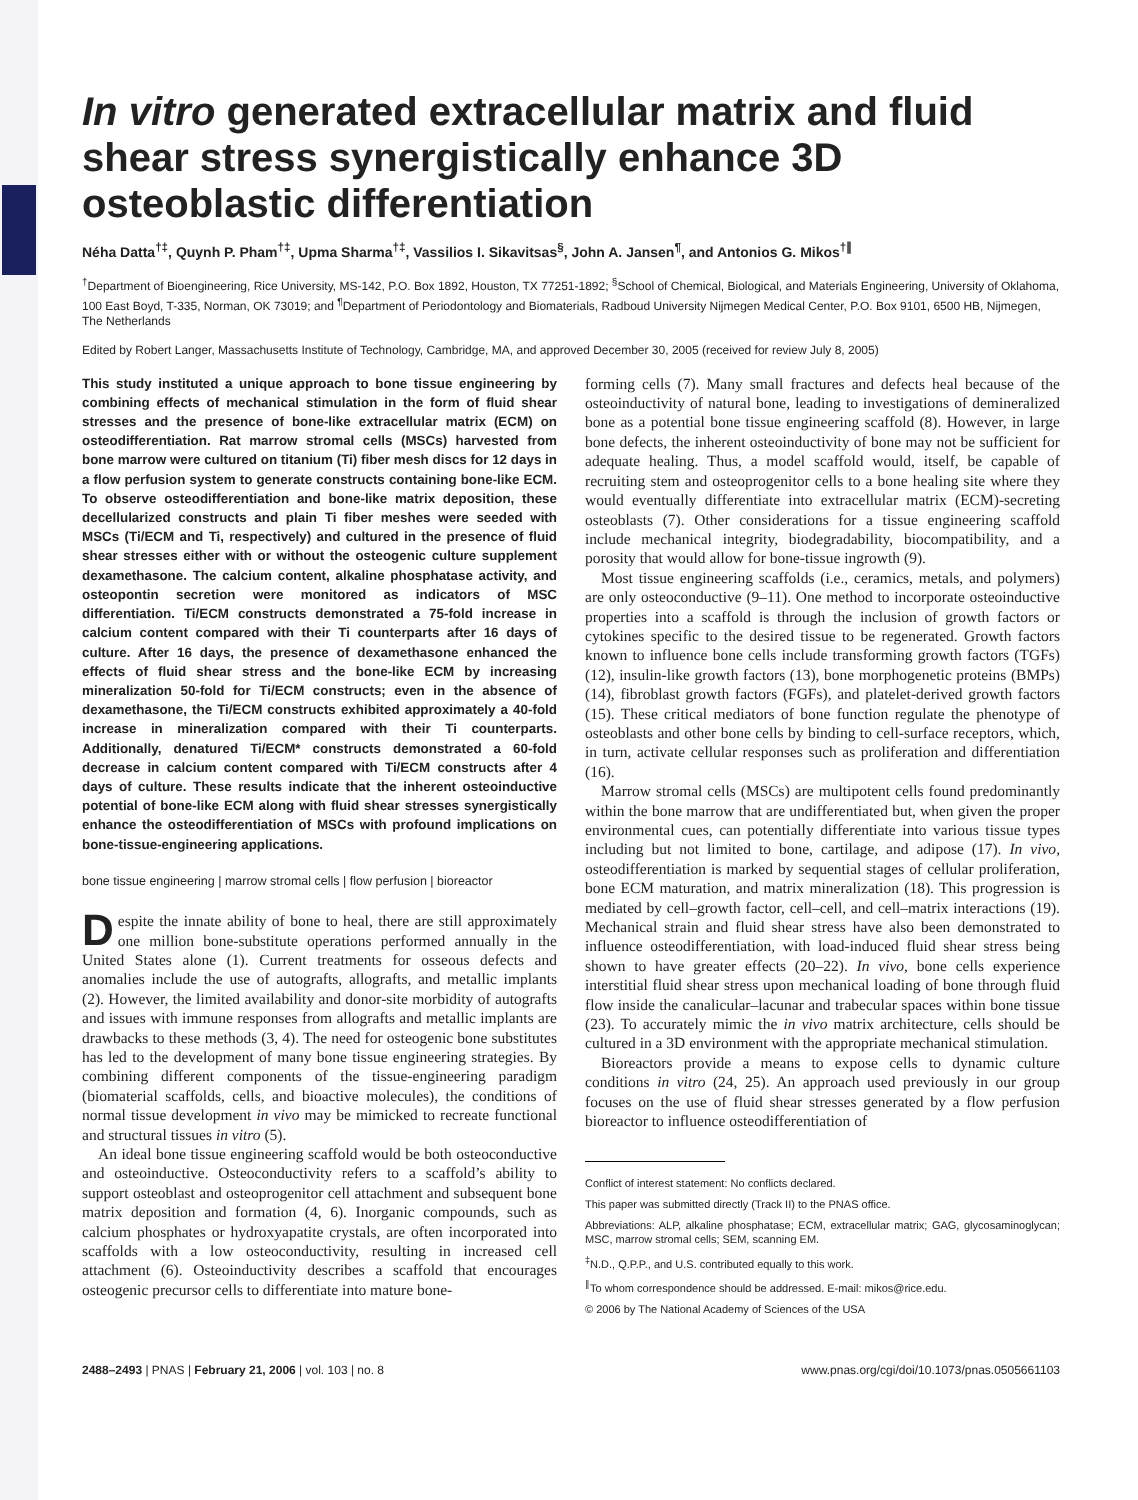In vitro generated extracellular matrix and fluid shear stress synergistically enhance 3D osteoblastic differentiation
Néha Datta<sup>†‡</sup>, Quynh P. Pham<sup>†‡</sup>, Upma Sharma<sup>†‡</sup>, Vassilios I. Sikavitsas<sup>§</sup>, John A. Jansen<sup>¶</sup>, and Antonios G. Mikos<sup>†∥</sup>
<sup>†</sup> Department of Bioengineering, Rice University, MS-142, P.O. Box 1892, Houston, TX 77251-1892; <sup>§</sup>School of Chemical, Biological, and Materials Engineering, University of Oklahoma, 100 East Boyd, T-335, Norman, OK 73019; and <sup>¶</sup>Department of Periodontology and Biomaterials, Radboud University Nijmegen Medical Center, P.O. Box 9101, 6500 HB, Nijmegen, The Netherlands
Edited by Robert Langer, Massachusetts Institute of Technology, Cambridge, MA, and approved December 30, 2005 (received for review July 8, 2005)
This study instituted a unique approach to bone tissue engineering by combining effects of mechanical stimulation in the form of fluid shear stresses and the presence of bone-like extracellular matrix (ECM) on osteodifferentiation. Rat marrow stromal cells (MSCs) harvested from bone marrow were cultured on titanium (Ti) fiber mesh discs for 12 days in a flow perfusion system to generate constructs containing bone-like ECM. To observe osteodifferentiation and bone-like matrix deposition, these decellularized constructs and plain Ti fiber meshes were seeded with MSCs (Ti/ECM and Ti, respectively) and cultured in the presence of fluid shear stresses either with or without the osteogenic culture supplement dexamethasone. The calcium content, alkaline phosphatase activity, and osteopontin secretion were monitored as indicators of MSC differentiation. Ti/ECM constructs demonstrated a 75-fold increase in calcium content compared with their Ti counterparts after 16 days of culture. After 16 days, the presence of dexamethasone enhanced the effects of fluid shear stress and the bone-like ECM by increasing mineralization 50-fold for Ti/ECM constructs; even in the absence of dexamethasone, the Ti/ECM constructs exhibited approximately a 40-fold increase in mineralization compared with their Ti counterparts. Additionally, denatured Ti/ECM* constructs demonstrated a 60-fold decrease in calcium content compared with Ti/ECM constructs after 4 days of culture. These results indicate that the inherent osteoinductive potential of bone-like ECM along with fluid shear stresses synergistically enhance the osteodifferentiation of MSCs with profound implications on bone-tissue-engineering applications.
bone tissue engineering | marrow stromal cells | flow perfusion | bioreactor
Despite the innate ability of bone to heal, there are still approximately one million bone-substitute operations performed annually in the United States alone (1). Current treatments for osseous defects and anomalies include the use of autografts, allografts, and metallic implants (2). However, the limited availability and donor-site morbidity of autografts and issues with immune responses from allografts and metallic implants are drawbacks to these methods (3, 4). The need for osteogenic bone substitutes has led to the development of many bone tissue engineering strategies. By combining different components of the tissue-engineering paradigm (biomaterial scaffolds, cells, and bioactive molecules), the conditions of normal tissue development in vivo may be mimicked to recreate functional and structural tissues in vitro (5).
An ideal bone tissue engineering scaffold would be both osteoconductive and osteoinductive. Osteoconductivity refers to a scaffold’s ability to support osteoblast and osteoprogenitor cell attachment and subsequent bone matrix deposition and formation (4, 6). Inorganic compounds, such as calcium phosphates or hydroxyapatite crystals, are often incorporated into scaffolds with a low osteoconductivity, resulting in increased cell attachment (6). Osteoinductivity describes a scaffold that encourages osteogenic precursor cells to differentiate into mature bone-
forming cells (7). Many small fractures and defects heal because of the osteoinductivity of natural bone, leading to investigations of demineralized bone as a potential bone tissue engineering scaffold (8). However, in large bone defects, the inherent osteoinductivity of bone may not be sufficient for adequate healing. Thus, a model scaffold would, itself, be capable of recruiting stem and osteoprogenitor cells to a bone healing site where they would eventually differentiate into extracellular matrix (ECM)-secreting osteoblasts (7). Other considerations for a tissue engineering scaffold include mechanical integrity, biodegradability, biocompatibility, and a porosity that would allow for bone-tissue ingrowth (9).
Most tissue engineering scaffolds (i.e., ceramics, metals, and polymers) are only osteoconductive (9–11). One method to incorporate osteoinductive properties into a scaffold is through the inclusion of growth factors or cytokines specific to the desired tissue to be regenerated. Growth factors known to influence bone cells include transforming growth factors (TGFs) (12), insulin-like growth factors (13), bone morphogenetic proteins (BMPs) (14), fibroblast growth factors (FGFs), and platelet-derived growth factors (15). These critical mediators of bone function regulate the phenotype of osteoblasts and other bone cells by binding to cell-surface receptors, which, in turn, activate cellular responses such as proliferation and differentiation (16).
Marrow stromal cells (MSCs) are multipotent cells found predominantly within the bone marrow that are undifferentiated but, when given the proper environmental cues, can potentially differentiate into various tissue types including but not limited to bone, cartilage, and adipose (17). In vivo, osteodifferentiation is marked by sequential stages of cellular proliferation, bone ECM maturation, and matrix mineralization (18). This progression is mediated by cell–growth factor, cell–cell, and cell–matrix interactions (19). Mechanical strain and fluid shear stress have also been demonstrated to influence osteodifferentiation, with load-induced fluid shear stress being shown to have greater effects (20–22). In vivo, bone cells experience interstitial fluid shear stress upon mechanical loading of bone through fluid flow inside the canalicular–lacunar and trabecular spaces within bone tissue (23). To accurately mimic the in vivo matrix architecture, cells should be cultured in a 3D environment with the appropriate mechanical stimulation.
Bioreactors provide a means to expose cells to dynamic culture conditions in vitro (24, 25). An approach used previously in our group focuses on the use of fluid shear stresses generated by a flow perfusion bioreactor to influence osteodifferentiation of
Conflict of interest statement: No conflicts declared.
This paper was submitted directly (Track II) to the PNAS office.
Abbreviations: ALP, alkaline phosphatase; ECM, extracellular matrix; GAG, glycosaminoglycan; MSC, marrow stromal cells; SEM, scanning EM.
<sup>‡</sup> N.D., Q.P.P., and U.S. contributed equally to this work.
<sup>∥</sup>To whom correspondence should be addressed. E-mail: mikos@rice.edu.
© 2006 by The National Academy of Sciences of the USA
2488–2493 | PNAS | February 21, 2006 | vol. 103 | no. 8 www.pnas.org/cgi/doi/10.1073/pnas.0505661103